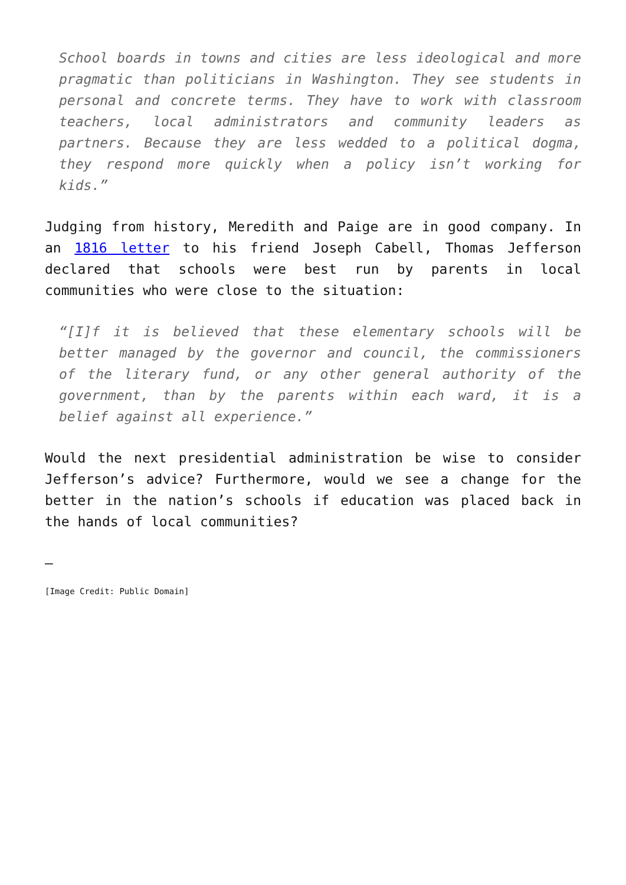School boards in towns and cities are less ideological and more pragmatic than politicians in Washington. They see students in personal and concrete terms. They have to work with classroom teachers, local administrators and community leaders as partners. Because they are less wedded to a political dogma, they respond more quickly when a policy isn’t working for kids.”
Judging from history, Meredith and Paige are in good company. In an 1816 letter to his friend Joseph Cabell, Thomas Jefferson declared that schools were best run by parents in local communities who were close to the situation:
“[I]f it is believed that these elementary schools will be better managed by the governor and council, the commissioners of the literary fund, or any other general authority of the government, than by the parents within each ward, it is a belief against all experience.”
Would the next presidential administration be wise to consider Jefferson’s advice? Furthermore, would we see a change for the better in the nation’s schools if education was placed back in the hands of local communities?
—
[Image Credit: Public Domain]